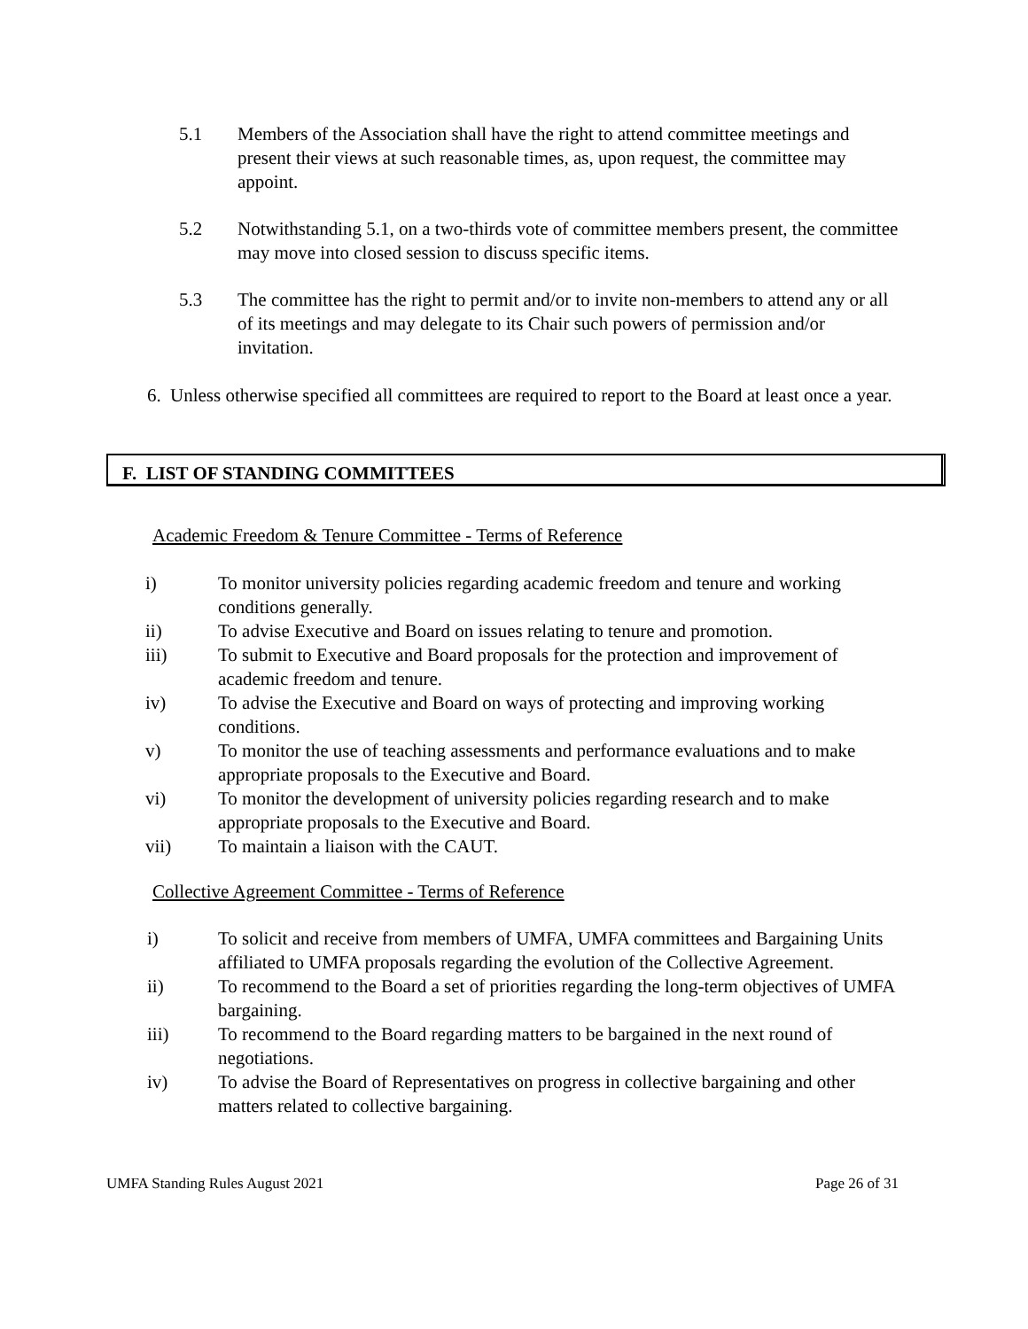5.1 Members of the Association shall have the right to attend committee meetings and present their views at such reasonable times, as, upon request, the committee may appoint.
5.2 Notwithstanding 5.1, on a two-thirds vote of committee members present, the committee may move into closed session to discuss specific items.
5.3 The committee has the right to permit and/or to invite non-members to attend any or all of its meetings and may delegate to its Chair such powers of permission and/or invitation.
6. Unless otherwise specified all committees are required to report to the Board at least once a year.
F. LIST OF STANDING COMMITTEES
Academic Freedom & Tenure Committee - Terms of Reference
i) To monitor university policies regarding academic freedom and tenure and working conditions generally.
ii) To advise Executive and Board on issues relating to tenure and promotion.
iii) To submit to Executive and Board proposals for the protection and improvement of academic freedom and tenure.
iv) To advise the Executive and Board on ways of protecting and improving working conditions.
v) To monitor the use of teaching assessments and performance evaluations and to make appropriate proposals to the Executive and Board.
vi) To monitor the development of university policies regarding research and to make appropriate proposals to the Executive and Board.
vii) To maintain a liaison with the CAUT.
Collective Agreement Committee - Terms of Reference
i) To solicit and receive from members of UMFA, UMFA committees and Bargaining Units affiliated to UMFA proposals regarding the evolution of the Collective Agreement.
ii) To recommend to the Board a set of priorities regarding the long-term objectives of UMFA bargaining.
iii) To recommend to the Board regarding matters to be bargained in the next round of negotiations.
iv) To advise the Board of Representatives on progress in collective bargaining and other matters related to collective bargaining.
UMFA Standing Rules August 2021 Page 26 of 31